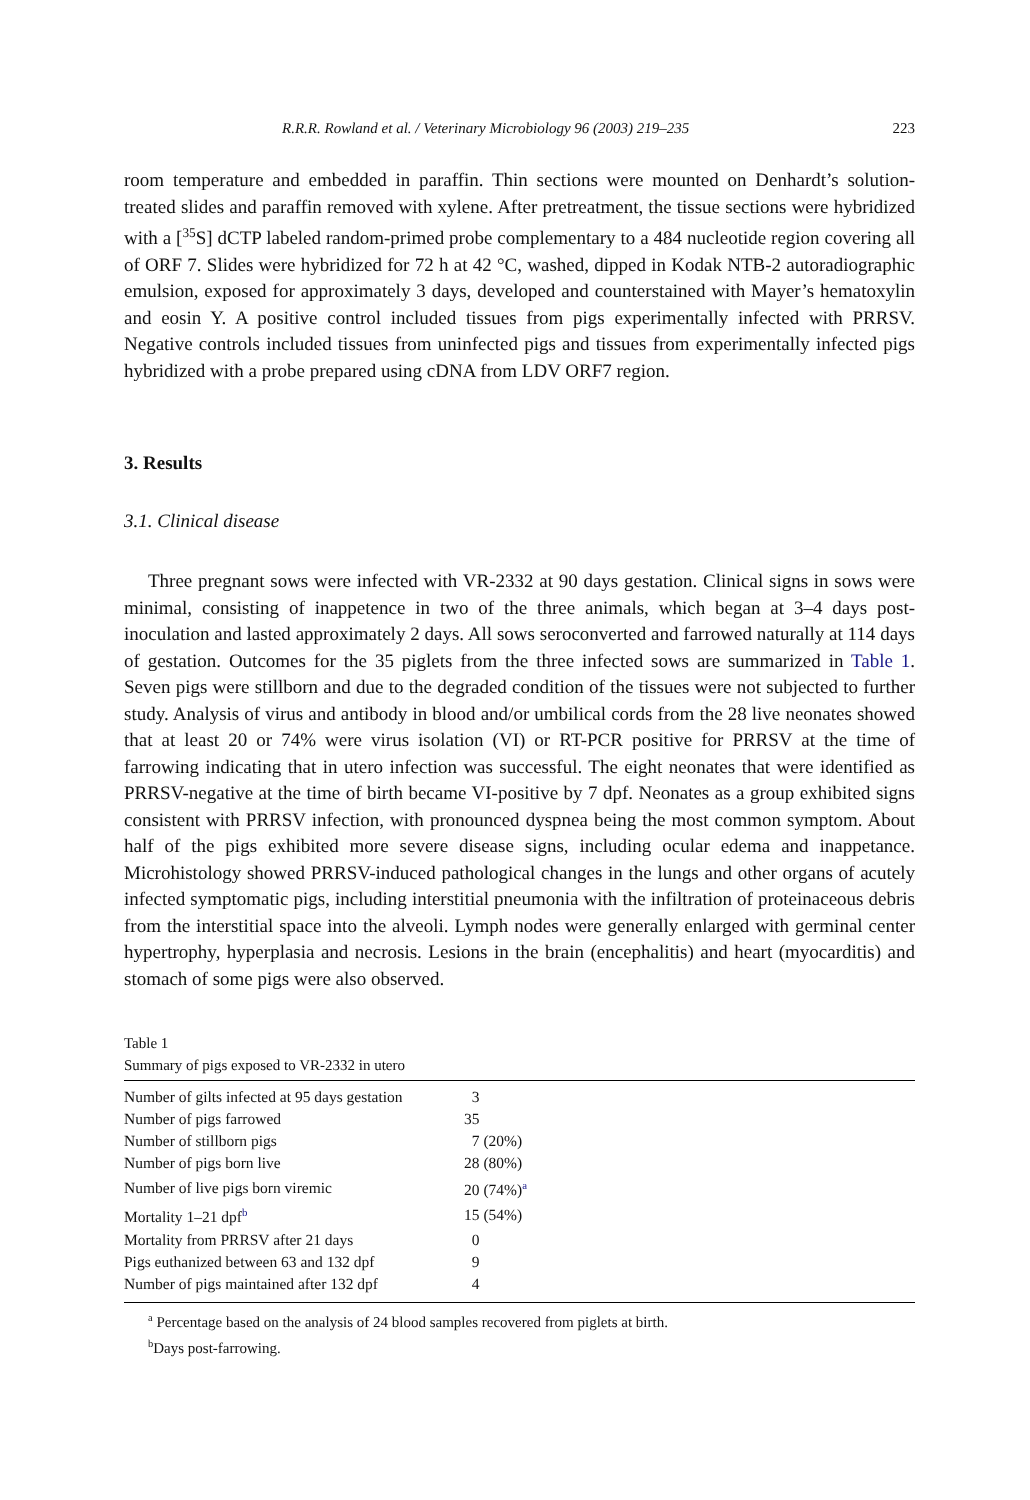R.R.R. Rowland et al. / Veterinary Microbiology 96 (2003) 219–235 223
room temperature and embedded in paraffin. Thin sections were mounted on Denhardt’s solution-treated slides and paraffin removed with xylene. After pretreatment, the tissue sections were hybridized with a [<sup>35</sup>S] dCTP labeled random-primed probe complementary to a 484 nucleotide region covering all of ORF 7. Slides were hybridized for 72 h at 42 °C, washed, dipped in Kodak NTB-2 autoradiographic emulsion, exposed for approximately 3 days, developed and counterstained with Mayer’s hematoxylin and eosin Y. A positive control included tissues from pigs experimentally infected with PRRSV. Negative controls included tissues from uninfected pigs and tissues from experimentally infected pigs hybridized with a probe prepared using cDNA from LDV ORF7 region.
3. Results
3.1. Clinical disease
Three pregnant sows were infected with VR-2332 at 90 days gestation. Clinical signs in sows were minimal, consisting of inappetence in two of the three animals, which began at 3–4 days post-inoculation and lasted approximately 2 days. All sows seroconverted and farrowed naturally at 114 days of gestation. Outcomes for the 35 piglets from the three infected sows are summarized in Table 1. Seven pigs were stillborn and due to the degraded condition of the tissues were not subjected to further study. Analysis of virus and antibody in blood and/or umbilical cords from the 28 live neonates showed that at least 20 or 74% were virus isolation (VI) or RT-PCR positive for PRRSV at the time of farrowing indicating that in utero infection was successful. The eight neonates that were identified as PRRSV-negative at the time of birth became VI-positive by 7 dpf. Neonates as a group exhibited signs consistent with PRRSV infection, with pronounced dyspnea being the most common symptom. About half of the pigs exhibited more severe disease signs, including ocular edema and inappetance. Microhistology showed PRRSV-induced pathological changes in the lungs and other organs of acutely infected symptomatic pigs, including interstitial pneumonia with the infiltration of proteinaceous debris from the interstitial space into the alveoli. Lymph nodes were generally enlarged with germinal center hypertrophy, hyperplasia and necrosis. Lesions in the brain (encephalitis) and heart (myocarditis) and stomach of some pigs were also observed.
Table 1
Summary of pigs exposed to VR-2332 in utero
| Number of gilts infected at 95 days gestation | 3 |
| Number of pigs farrowed | 35 |
| Number of stillborn pigs | 7 (20%) |
| Number of pigs born live | 28 (80%) |
| Number of live pigs born viremic | 20 (74%)<sup>a</sup> |
| Mortality 1–21 dpf<sup>b</sup> | 15 (54%) |
| Mortality from PRRSV after 21 days | 0 |
| Pigs euthanized between 63 and 132 dpf | 9 |
| Number of pigs maintained after 132 dpf | 4 |
<sup>a</sup> Percentage based on the analysis of 24 blood samples recovered from piglets at birth.
<sup>b</sup> Days post-farrowing.